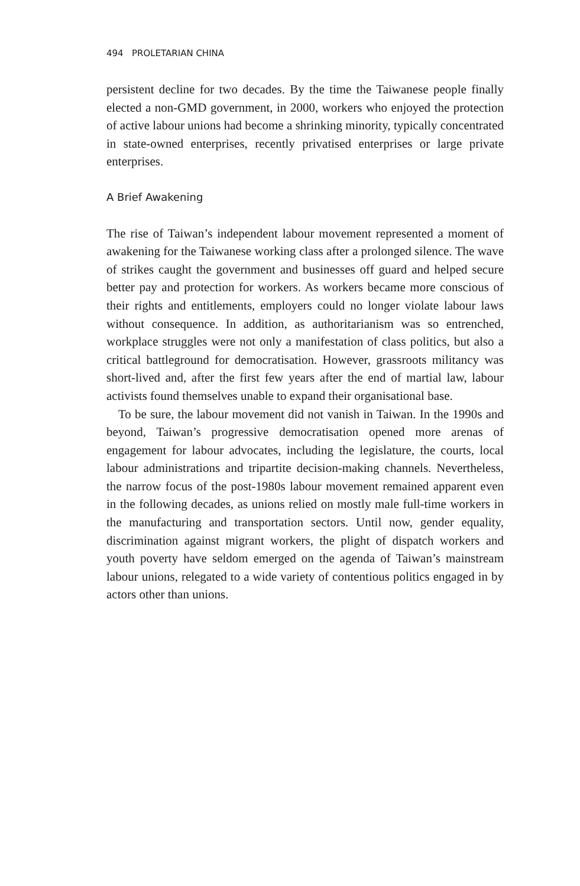494 PROLETARIAN CHINA
persistent decline for two decades. By the time the Taiwanese people finally elected a non-GMD government, in 2000, workers who enjoyed the protection of active labour unions had become a shrinking minority, typically concentrated in state-owned enterprises, recently privatised enterprises or large private enterprises.
A Brief Awakening
The rise of Taiwan’s independent labour movement represented a moment of awakening for the Taiwanese working class after a prolonged silence. The wave of strikes caught the government and businesses off guard and helped secure better pay and protection for workers. As workers became more conscious of their rights and entitlements, employers could no longer violate labour laws without consequence. In addition, as authoritarianism was so entrenched, workplace struggles were not only a manifestation of class politics, but also a critical battleground for democratisation. However, grassroots militancy was short-lived and, after the first few years after the end of martial law, labour activists found themselves unable to expand their organisational base.
To be sure, the labour movement did not vanish in Taiwan. In the 1990s and beyond, Taiwan’s progressive democratisation opened more arenas of engagement for labour advocates, including the legislature, the courts, local labour administrations and tripartite decision-making channels. Nevertheless, the narrow focus of the post-1980s labour movement remained apparent even in the following decades, as unions relied on mostly male full-time workers in the manufacturing and transportation sectors. Until now, gender equality, discrimination against migrant workers, the plight of dispatch workers and youth poverty have seldom emerged on the agenda of Taiwan’s mainstream labour unions, relegated to a wide variety of contentious politics engaged in by actors other than unions.